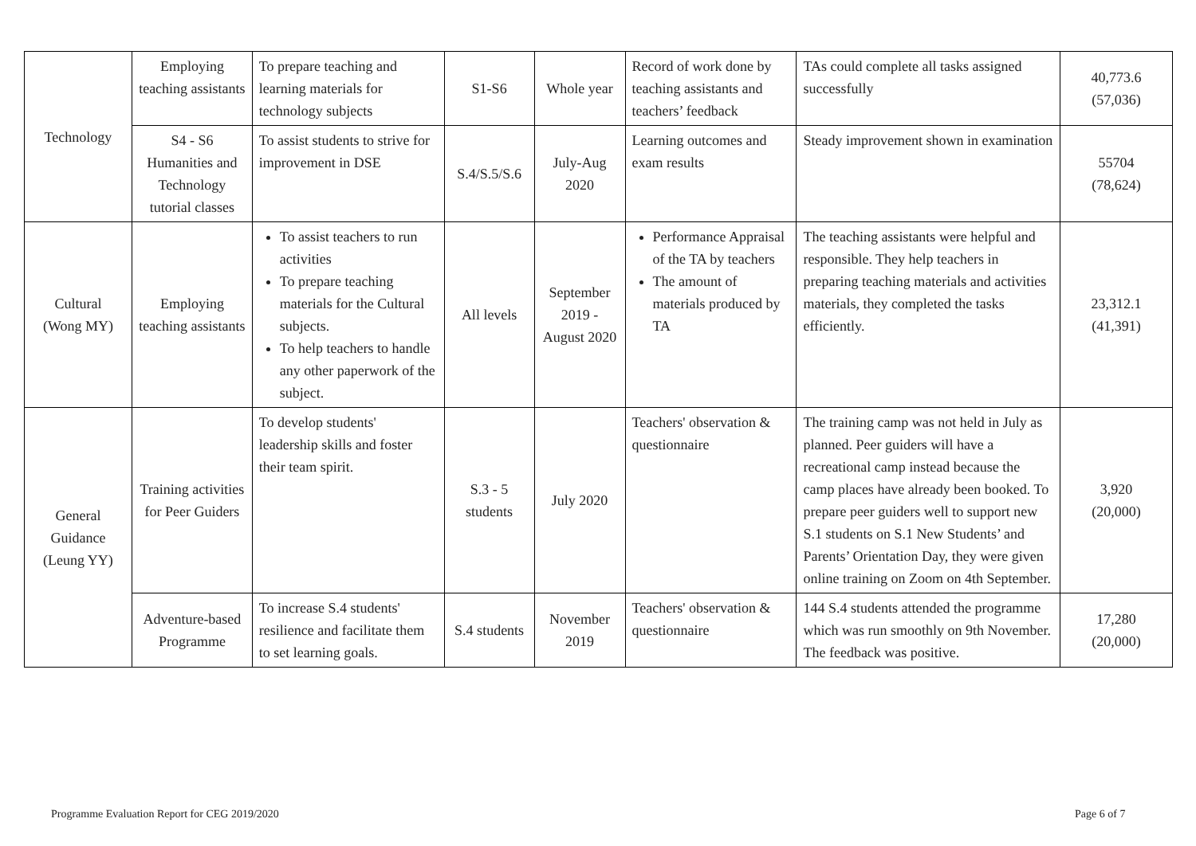| Technology | Employing teaching assistants | To prepare teaching and learning materials for technology subjects | S1-S6 | Whole year | Record of work done by teaching assistants and teachers’ feedback | TAs could complete all tasks assigned successfully | 40,773.6 (57,036) |
| | S4 - S6 Humanities and Technology tutorial classes | To assist students to strive for improvement in DSE | S.4/S.5/S.6 | July-Aug 2020 | Learning outcomes and exam results | Steady improvement shown in examination | 55704 (78,624) |
| Cultural (Wong MY) | Employing teaching assistants | To assist teachers to run activities To prepare teaching materials for the Cultural subjects. To help teachers to handle any other paperwork of the subject. | All levels | September 2019 - August 2020 | Performance Appraisal of the TA by teachers The amount of materials produced by TA | The teaching assistants were helpful and responsible. They help teachers in preparing teaching materials and activities materials, they completed the tasks efficiently. | 23,312.1 (41,391) |
| General Guidance (Leung YY) | Training activities for Peer Guiders | To develop students' leadership skills and foster their team spirit. | S.3 - 5 students | July 2020 | Teachers' observation & questionnaire | The training camp was not held in July as planned. Peer guiders will have a recreational camp instead because the camp places have already been booked. To prepare peer guiders well to support new S.1 students on S.1 New Students’ and Parents’ Orientation Day, they were given online training on Zoom on 4th September. | 3,920 (20,000) |
| | Adventure-based Programme | To increase S.4 students' resilience and facilitate them to set learning goals. | S.4 students | November 2019 | Teachers' observation & questionnaire | 144 S.4 students attended the programme which was run smoothly on 9th November. The feedback was positive. | 17,280 (20,000) |
Programme Evaluation Report for CEG 2019/2020
Page 6 of 7